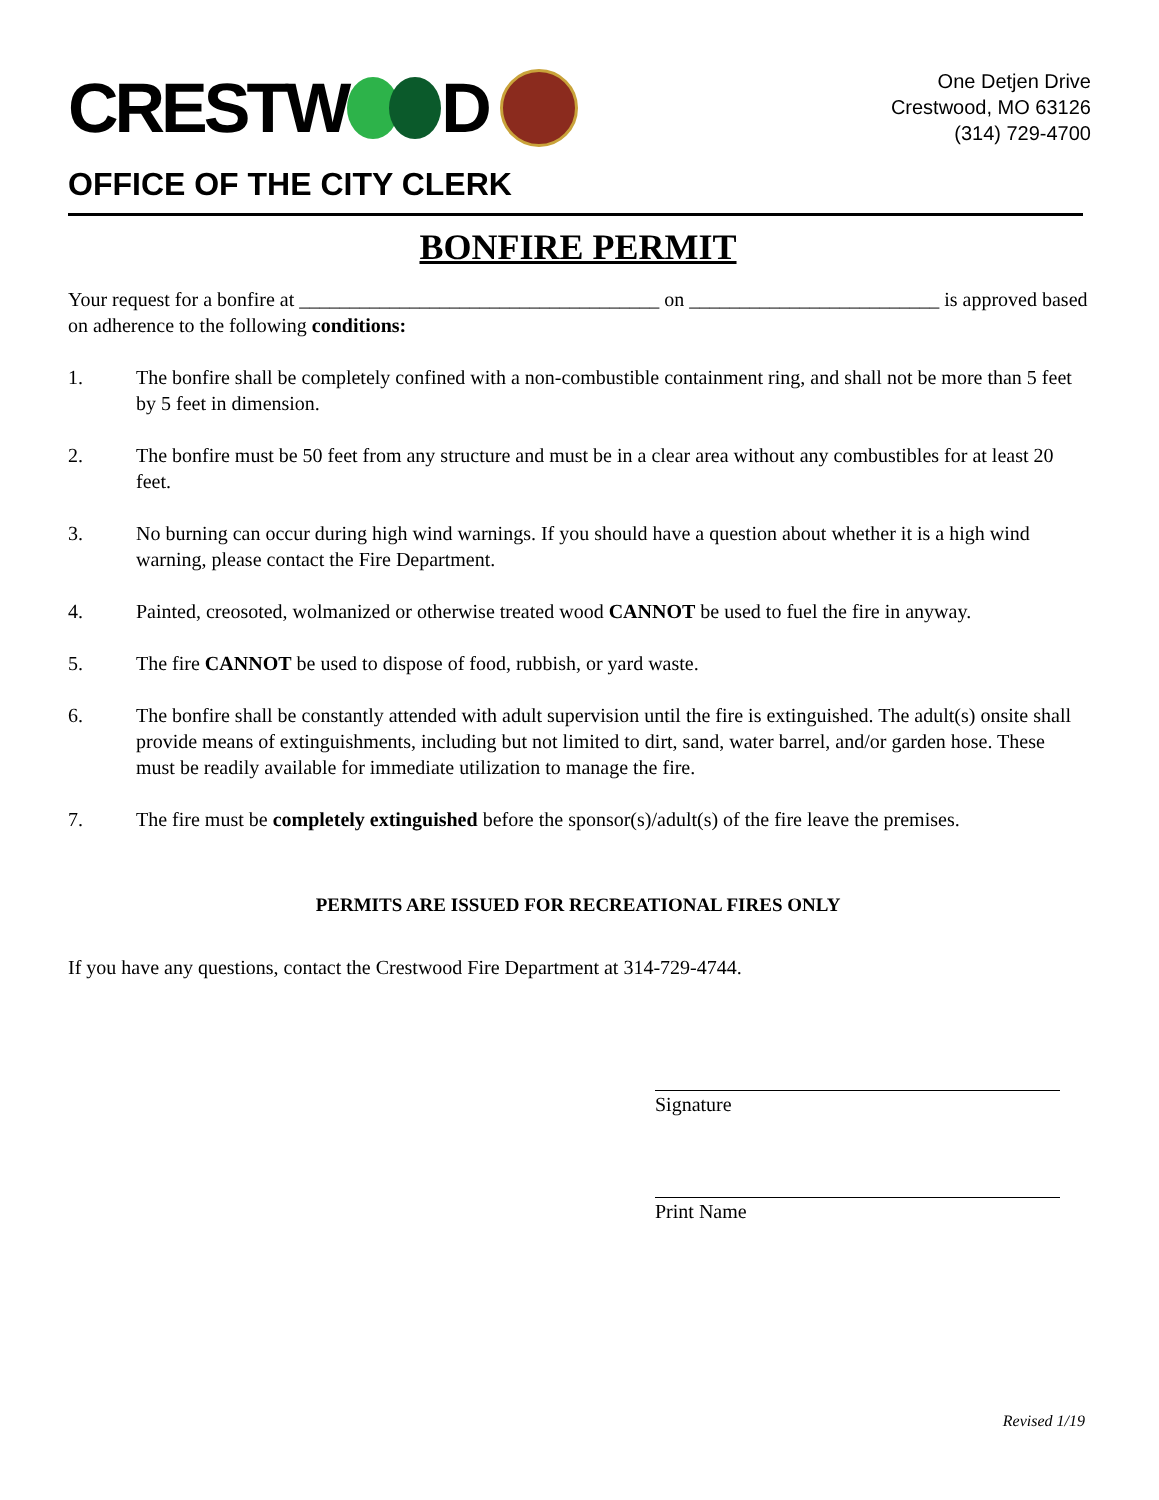CRESTW D
One Detjen Drive
Crestwood, MO 63126
(314) 729-4700
OFFICE OF THE CITY CLERK
BONFIRE PERMIT
Your request for a bonfire at ____________________________________ on _________________________ is approved based on adherence to the following conditions:
1. The bonfire shall be completely confined with a non-combustible containment ring, and shall not be more than 5 feet by 5 feet in dimension.
2. The bonfire must be 50 feet from any structure and must be in a clear area without any combustibles for at least 20 feet.
3. No burning can occur during high wind warnings. If you should have a question about whether it is a high wind warning, please contact the Fire Department.
4. Painted, creosoted, wolmanized or otherwise treated wood CANNOT be used to fuel the fire in anyway.
5. The fire CANNOT be used to dispose of food, rubbish, or yard waste.
6. The bonfire shall be constantly attended with adult supervision until the fire is extinguished. The adult(s) onsite shall provide means of extinguishments, including but not limited to dirt, sand, water barrel, and/or garden hose. These must be readily available for immediate utilization to manage the fire.
7. The fire must be completely extinguished before the sponsor(s)/adult(s) of the fire leave the premises.
PERMITS ARE ISSUED FOR RECREATIONAL FIRES ONLY
If you have any questions, contact the Crestwood Fire Department at 314-729-4744.
Signature
Print Name
Revised 1/19